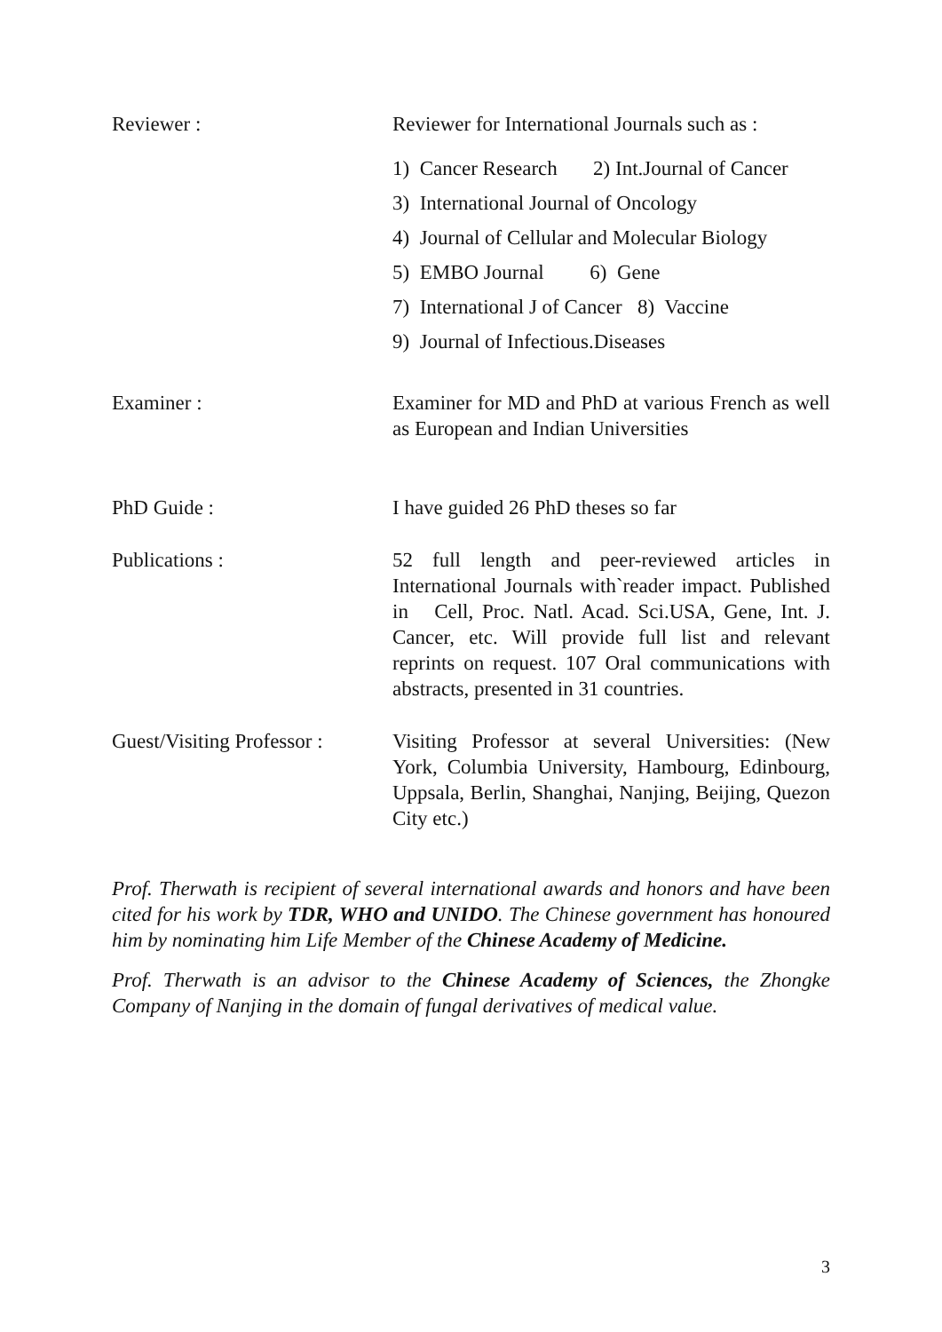Reviewer : Reviewer for International Journals such as :
1) Cancer Research 2) Int.Journal of Cancer
3) International Journal of Oncology
4) Journal of Cellular and Molecular Biology
5) EMBO Journal 6) Gene
7) International J of Cancer 8) Vaccine
9) Journal of Infectious.Diseases
Examiner : Examiner for MD and PhD at various French as well as European and Indian Universities
PhD Guide : I have guided 26 PhD theses so far
Publications : 52 full length and peer-reviewed articles in International Journals with`reader impact. Published in Cell, Proc. Natl. Acad. Sci.USA, Gene, Int. J. Cancer, etc. Will provide full list and relevant reprints on request. 107 Oral communications with abstracts, presented in 31 countries.
Guest/Visiting Professor :
Visiting Professor at several Universities: (New York, Columbia University, Hambourg, Edinbourg, Uppsala, Berlin, Shanghai, Nanjing, Beijing, Quezon City etc.)
Prof. Therwath is recipient of several international awards and honors and have been cited for his work by TDR, WHO and UNIDO. The Chinese government has honoured him by nominating him Life Member of the Chinese Academy of Medicine.
Prof. Therwath is an advisor to the Chinese Academy of Sciences, the Zhongke Company of Nanjing in the domain of fungal derivatives of medical value.
3